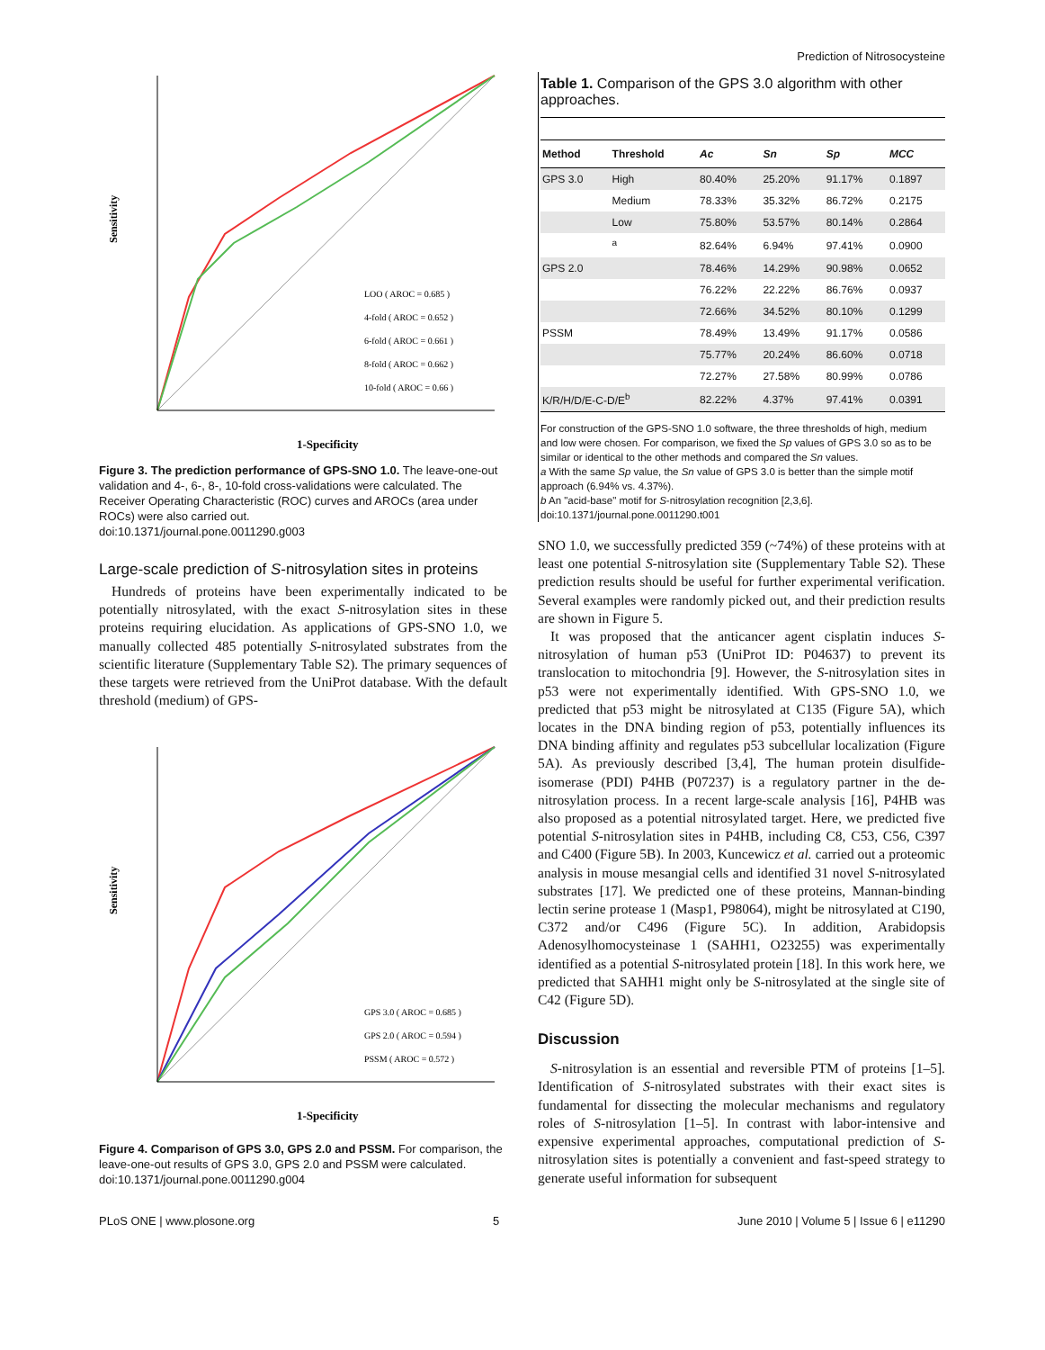Prediction of Nitrosocysteine
Sensitivity
1-Specificity
LOO ( AROC = 0.685 )
4-fold ( AROC = 0.652 )
6-fold ( AROC = 0.661 )
8-fold ( AROC = 0.662 )
10-fold ( AROC = 0.66 )
Figure 3. The prediction performance of GPS-SNO 1.0. The leave-one-out validation and 4-, 6-, 8-, 10-fold cross-validations were calculated. The Receiver Operating Characteristic (ROC) curves and AROCs (area under ROCs) were also carried out.
doi:10.1371/journal.pone.0011290.g003
Large-scale prediction of S-nitrosylation sites in proteins
Hundreds of proteins have been experimentally indicated to be potentially nitrosylated, with the exact S-nitrosylation sites in these proteins requiring elucidation. As applications of GPS-SNO 1.0, we manually collected 485 potentially S-nitrosylated substrates from the scientific literature (Supplementary Table S2). The primary sequences of these targets were retrieved from the UniProt database. With the default threshold (medium) of GPS-
Sensitivity
1-Specificity
GPS 3.0 ( AROC = 0.685 )
GPS 2.0 ( AROC = 0.594 )
PSSM ( AROC = 0.572 )
Figure 4. Comparison of GPS 3.0, GPS 2.0 and PSSM. For comparison, the leave-one-out results of GPS 3.0, GPS 2.0 and PSSM were calculated.
doi:10.1371/journal.pone.0011290.g004
Table 1. Comparison of the GPS 3.0 algorithm with other approaches.
| Method | Threshold | Ac | Sn | Sp | MCC |
| --- | --- | --- | --- | --- | --- |
| GPS 3.0 | High | 80.40% | 25.20% | 91.17% | 0.1897 |
| | Medium | 78.33% | 35.32% | 86.72% | 0.2175 |
| | Low | 75.80% | 53.57% | 80.14% | 0.2864 |
| | <sup>a</sup> | 82.64% | 6.94% | 97.41% | 0.0900 |
| GPS 2.0 | | 78.46% | 14.29% | 90.98% | 0.0652 |
| | | 76.22% | 22.22% | 86.76% | 0.0937 |
| | | 72.66% | 34.52% | 80.10% | 0.1299 |
| PSSM | | 78.49% | 13.49% | 91.17% | 0.0586 |
| | | 75.77% | 20.24% | 86.60% | 0.0718 |
| | | 72.27% | 27.58% | 80.99% | 0.0786 |
| K/R/H/D/E-C-D/E<sup>b</sup> | | 82.22% | 4.37% | 97.41% | 0.0391 |
For construction of the GPS-SNO 1.0 software, the three thresholds of high, medium and low were chosen. For comparison, we fixed the Sp values of GPS 3.0 so as to be similar or identical to the other methods and compared the Sn values.
a With the same Sp value, the Sn value of GPS 3.0 is better than the simple motif approach (6.94% vs. 4.37%).
b An "acid-base" motif for S-nitrosylation recognition [2,3,6].
doi:10.1371/journal.pone.0011290.t001
SNO 1.0, we successfully predicted 359 (~74%) of these proteins with at least one potential S-nitrosylation site (Supplementary Table S2). These prediction results should be useful for further experimental verification. Several examples were randomly picked out, and their prediction results are shown in Figure 5.
It was proposed that the anticancer agent cisplatin induces S-nitrosylation of human p53 (UniProt ID: P04637) to prevent its translocation to mitochondria [9]. However, the S-nitrosylation sites in p53 were not experimentally identified. With GPS-SNO 1.0, we predicted that p53 might be nitrosylated at C135 (Figure 5A), which locates in the DNA binding region of p53, potentially influences its DNA binding affinity and regulates p53 subcellular localization (Figure 5A). As previously described [3,4], The human protein disulfide-isomerase (PDI) P4HB (P07237) is a regulatory partner in the de-nitrosylation process. In a recent large-scale analysis [16], P4HB was also proposed as a potential nitrosylated target. Here, we predicted five potential S-nitrosylation sites in P4HB, including C8, C53, C56, C397 and C400 (Figure 5B). In 2003, Kuncewicz et al. carried out a proteomic analysis in mouse mesangial cells and identified 31 novel S-nitrosylated substrates [17]. We predicted one of these proteins, Mannan-binding lectin serine protease 1 (Masp1, P98064), might be nitrosylated at C190, C372 and/or C496 (Figure 5C). In addition, Arabidopsis Adenosylhomocysteinase 1 (SAHH1, O23255) was experimentally identified as a potential S-nitrosylated protein [18]. In this work here, we predicted that SAHH1 might only be S-nitrosylated at the single site of C42 (Figure 5D).
Discussion
S-nitrosylation is an essential and reversible PTM of proteins [1–5]. Identification of S-nitrosylated substrates with their exact sites is fundamental for dissecting the molecular mechanisms and regulatory roles of S-nitrosylation [1–5]. In contrast with labor-intensive and expensive experimental approaches, computational prediction of S-nitrosylation sites is potentially a convenient and fast-speed strategy to generate useful information for subsequent
PLoS ONE | www.plosone.org 5 June 2010 | Volume 5 | Issue 6 | e11290